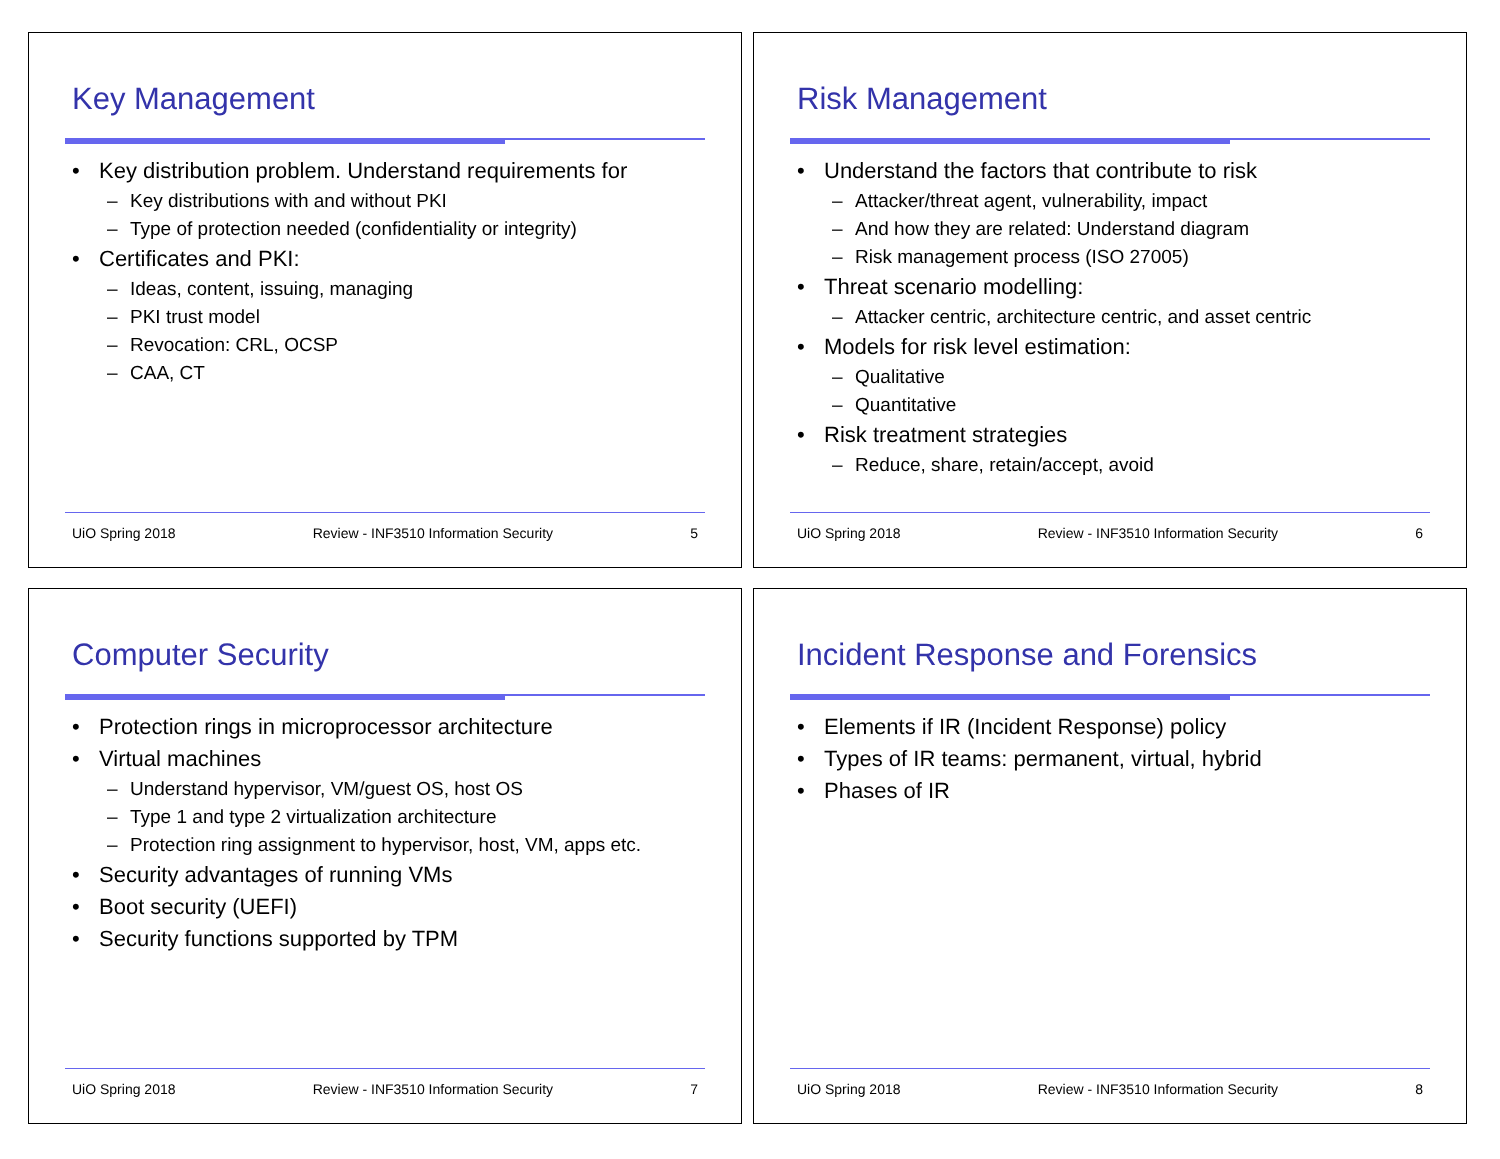Key Management
Key distribution problem. Understand requirements for
Key distributions with and without PKI
Type of protection needed (confidentiality or integrity)
Certificates and PKI:
Ideas, content, issuing, managing
PKI trust model
Revocation: CRL, OCSP
CAA, CT
UiO Spring 2018 Review - INF3510 Information Security 5
Risk Management
Understand the factors that contribute to risk
Attacker/threat agent, vulnerability, impact
And how they are related: Understand diagram
Risk management process (ISO 27005)
Threat scenario modelling:
Attacker centric, architecture centric, and asset centric
Models for risk level estimation:
Qualitative
Quantitative
Risk treatment strategies
Reduce, share, retain/accept, avoid
UiO Spring 2018 Review - INF3510 Information Security 6
Computer Security
Protection rings in microprocessor architecture
Virtual machines
Understand hypervisor, VM/guest OS, host OS
Type 1 and type 2 virtualization architecture
Protection ring assignment to hypervisor, host, VM, apps etc.
Security advantages of running VMs
Boot security (UEFI)
Security functions supported by TPM
UiO Spring 2018 Review - INF3510 Information Security 7
Incident Response and Forensics
Elements if IR (Incident Response) policy
Types of IR teams: permanent, virtual, hybrid
Phases of IR
UiO Spring 2018 Review - INF3510 Information Security 8